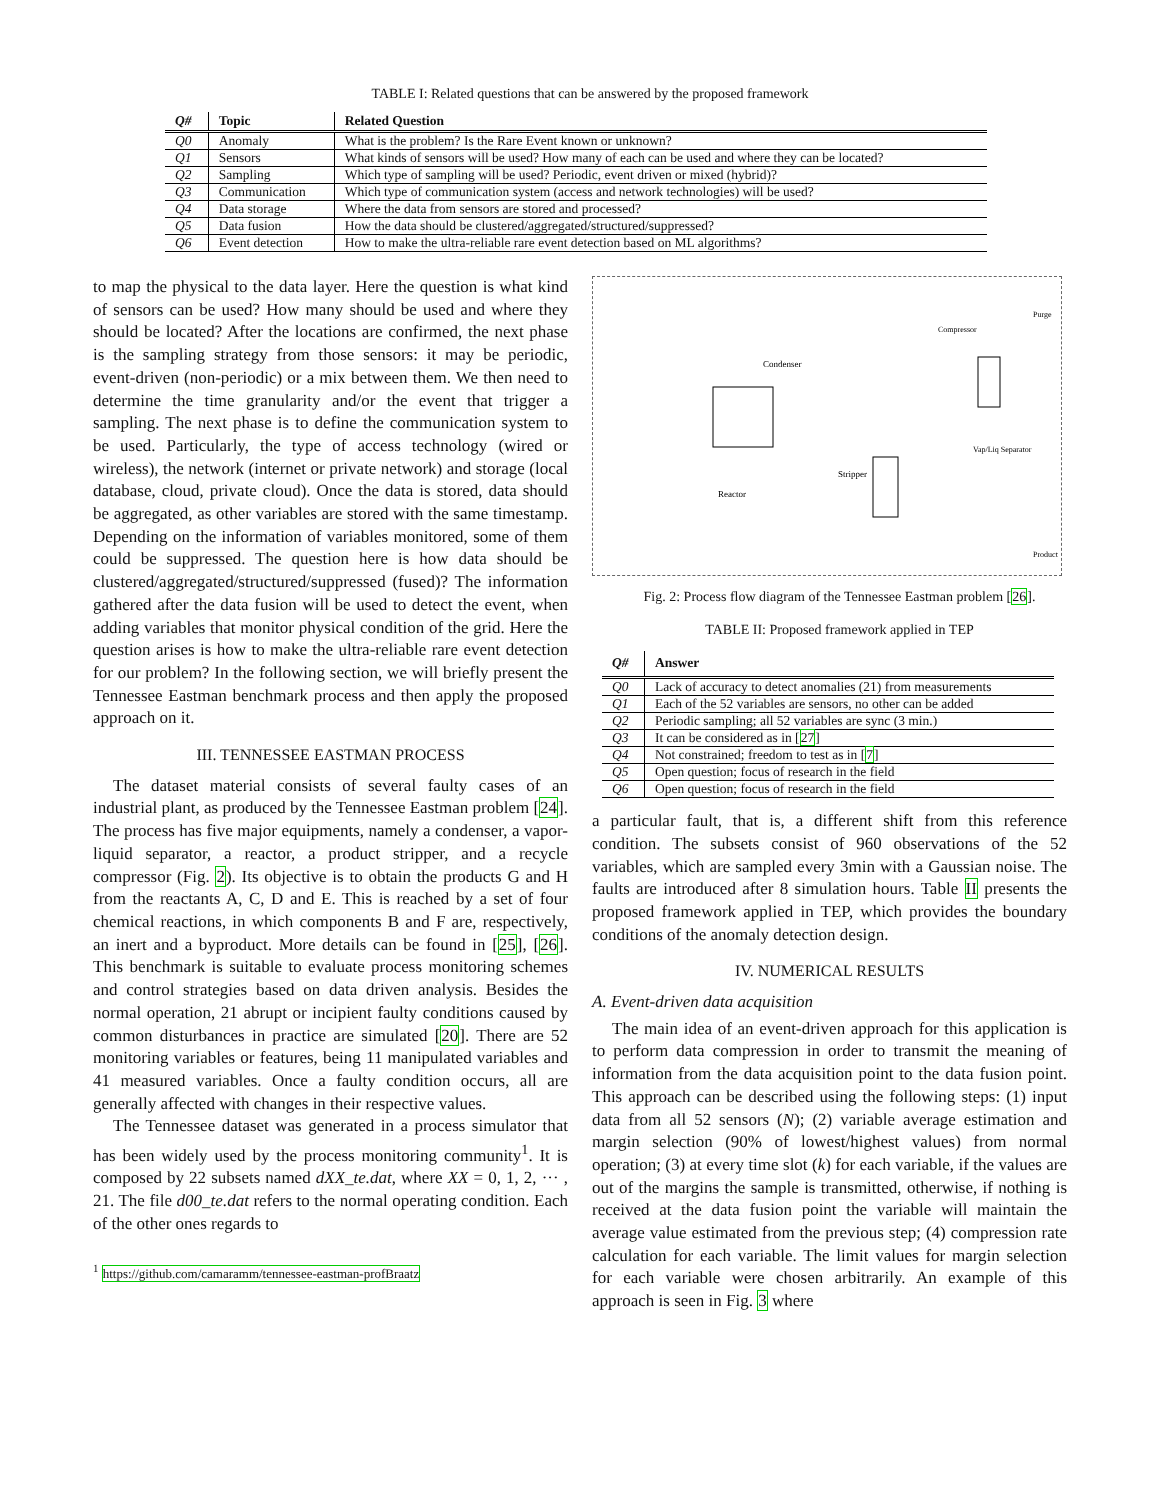TABLE I: Related questions that can be answered by the proposed framework
| Q# | Topic | Related Question |
| --- | --- | --- |
| Q0 | Anomaly | What is the problem? Is the Rare Event known or unknown? |
| Q1 | Sensors | What kinds of sensors will be used? How many of each can be used and where they can be located? |
| Q2 | Sampling | Which type of sampling will be used? Periodic, event driven or mixed (hybrid)? |
| Q3 | Communication | Which type of communication system (access and network technologies) will be used? |
| Q4 | Data storage | Where the data from sensors are stored and processed? |
| Q5 | Data fusion | How the data should be clustered/aggregated/structured/suppressed? |
| Q6 | Event detection | How to make the ultra-reliable rare event detection based on ML algorithms? |
to map the physical to the data layer. Here the question is what kind of sensors can be used? How many should be used and where they should be located? After the locations are confirmed, the next phase is the sampling strategy from those sensors: it may be periodic, event-driven (non-periodic) or a mix between them. We then need to determine the time granularity and/or the event that trigger a sampling. The next phase is to define the communication system to be used. Particularly, the type of access technology (wired or wireless), the network (internet or private network) and storage (local database, cloud, private cloud). Once the data is stored, data should be aggregated, as other variables are stored with the same timestamp. Depending on the information of variables monitored, some of them could be suppressed. The question here is how data should be clustered/aggregated/structured/suppressed (fused)? The information gathered after the data fusion will be used to detect the event, when adding variables that monitor physical condition of the grid. Here the question arises is how to make the ultra-reliable rare event detection for our problem? In the following section, we will briefly present the Tennessee Eastman benchmark process and then apply the proposed approach on it.
III. TENNESSEE EASTMAN PROCESS
The dataset material consists of several faulty cases of an industrial plant, as produced by the Tennessee Eastman problem [24]. The process has five major equipments, namely a condenser, a vapor-liquid separator, a reactor, a product stripper, and a recycle compressor (Fig. 2). Its objective is to obtain the products G and H from the reactants A, C, D and E. This is reached by a set of four chemical reactions, in which components B and F are, respectively, an inert and a byproduct. More details can be found in [25], [26]. This benchmark is suitable to evaluate process monitoring schemes and control strategies based on data driven analysis. Besides the normal operation, 21 abrupt or incipient faulty conditions caused by common disturbances in practice are simulated [20]. There are 52 monitoring variables or features, being 11 manipulated variables and 41 measured variables. Once a faulty condition occurs, all are generally affected with changes in their respective values.
The Tennessee dataset was generated in a process simulator that has been widely used by the process monitoring community<sup>1</sup>. It is composed by 22 subsets named dXX_te.dat, where XX = 0, 1, 2, ··· , 21. The file d00_te.dat refers to the normal operating condition. Each of the other ones regards to
<sup>1</sup> https://github.com/camaramm/tennessee-eastman-profBraatz
Reactor
Stripper
Vap/Liq Separator
Condenser
Compressor
Purge
Product
Fig. 2: Process flow diagram of the Tennessee Eastman problem [26].
TABLE II: Proposed framework applied in TEP
| Q# | Answer |
| --- | --- |
| Q0 | Lack of accuracy to detect anomalies (21) from measurements |
| Q1 | Each of the 52 variables are sensors, no other can be added |
| Q2 | Periodic sampling; all 52 variables are sync (3 min.) |
| Q3 | It can be considered as in [ 27 ] |
| Q4 | Not constrained; freedom to test as in [ 7 ] |
| Q5 | Open question; focus of research in the field |
| Q6 | Open question; focus of research in the field |
a particular fault, that is, a different shift from this reference condition. The subsets consist of 960 observations of the 52 variables, which are sampled every 3min with a Gaussian noise. The faults are introduced after 8 simulation hours. Table II presents the proposed framework applied in TEP, which provides the boundary conditions of the anomaly detection design.
IV. NUMERICAL RESULTS
A. Event-driven data acquisition
The main idea of an event-driven approach for this application is to perform data compression in order to transmit the meaning of information from the data acquisition point to the data fusion point. This approach can be described using the following steps: (1) input data from all 52 sensors (N); (2) variable average estimation and margin selection (90% of lowest/highest values) from normal operation; (3) at every time slot (k) for each variable, if the values are out of the margins the sample is transmitted, otherwise, if nothing is received at the data fusion point the variable will maintain the average value estimated from the previous step; (4) compression rate calculation for each variable. The limit values for margin selection for each variable were chosen arbitrarily. An example of this approach is seen in Fig. 3 where